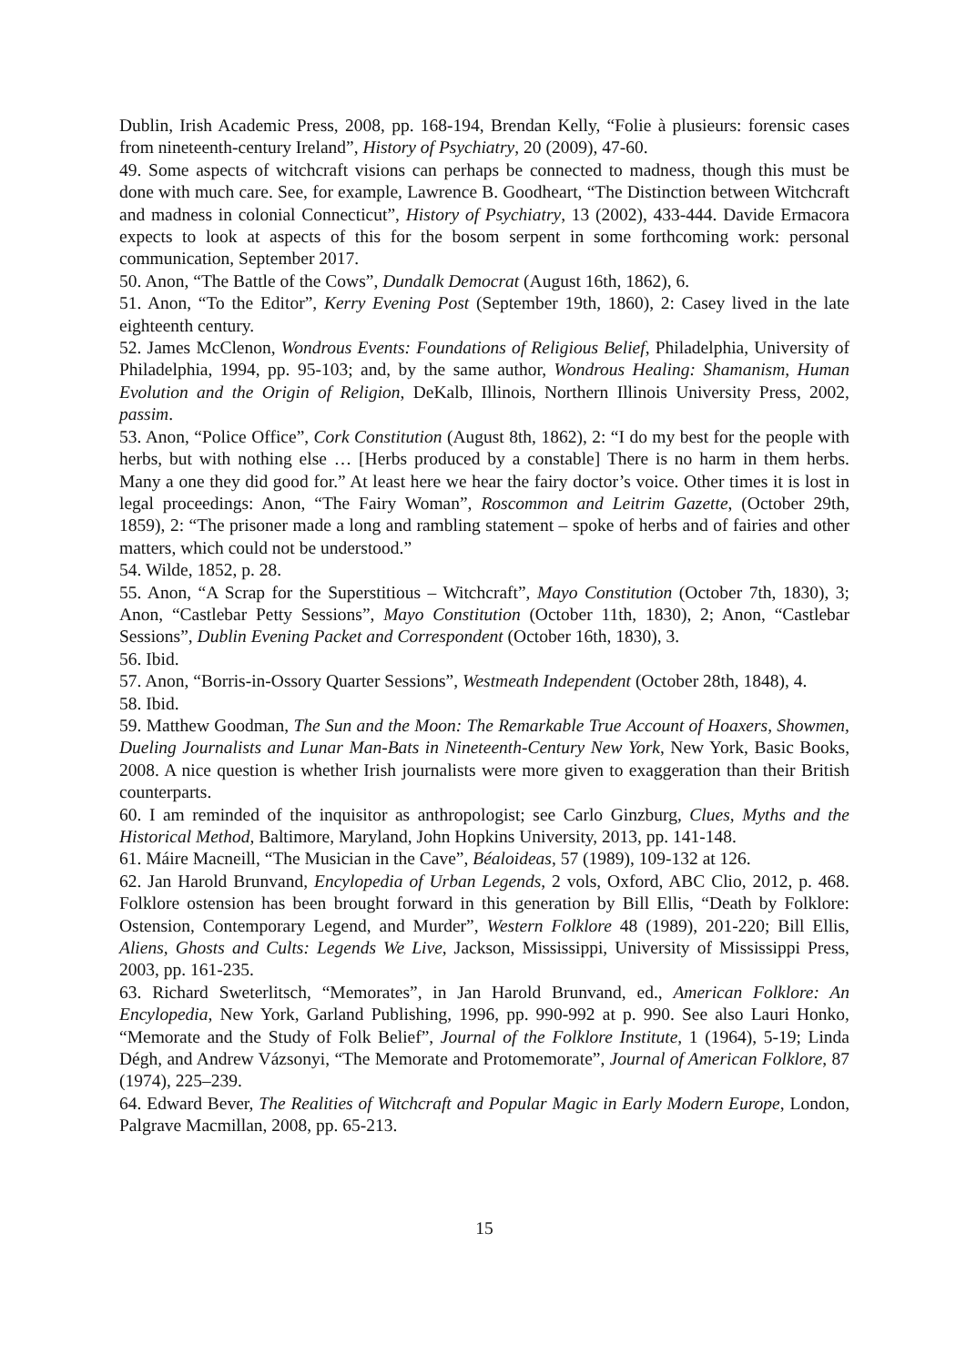Dublin, Irish Academic Press, 2008, pp. 168-194, Brendan Kelly, “Folie à plusieurs: forensic cases from nineteenth-century Ireland”, History of Psychiatry, 20 (2009), 47-60.
49. Some aspects of witchcraft visions can perhaps be connected to madness, though this must be done with much care. See, for example, Lawrence B. Goodheart, “The Distinction between Witchcraft and madness in colonial Connecticut”, History of Psychiatry, 13 (2002), 433-444. Davide Ermacora expects to look at aspects of this for the bosom serpent in some forthcoming work: personal communication, September 2017.
50. Anon, “The Battle of the Cows”, Dundalk Democrat (August 16th, 1862), 6.
51. Anon, “To the Editor”, Kerry Evening Post (September 19th, 1860), 2: Casey lived in the late eighteenth century.
52. James McClenon, Wondrous Events: Foundations of Religious Belief, Philadelphia, University of Philadelphia, 1994, pp. 95-103; and, by the same author, Wondrous Healing: Shamanism, Human Evolution and the Origin of Religion, DeKalb, Illinois, Northern Illinois University Press, 2002, passim.
53. Anon, “Police Office”, Cork Constitution (August 8th, 1862), 2: “I do my best for the people with herbs, but with nothing else … [Herbs produced by a constable] There is no harm in them herbs. Many a one they did good for.” At least here we hear the fairy doctor’s voice. Other times it is lost in legal proceedings: Anon, “The Fairy Woman”, Roscommon and Leitrim Gazette, (October 29th, 1859), 2: “The prisoner made a long and rambling statement – spoke of herbs and of fairies and other matters, which could not be understood.”
54. Wilde, 1852, p. 28.
55. Anon, “A Scrap for the Superstitious – Witchcraft”, Mayo Constitution (October 7th, 1830), 3; Anon, “Castlebar Petty Sessions”, Mayo Constitution (October 11th, 1830), 2; Anon, “Castlebar Sessions”, Dublin Evening Packet and Correspondent (October 16th, 1830), 3.
56. Ibid.
57. Anon, “Borris-in-Ossory Quarter Sessions”, Westmeath Independent (October 28th, 1848), 4.
58. Ibid.
59. Matthew Goodman, The Sun and the Moon: The Remarkable True Account of Hoaxers, Showmen, Dueling Journalists and Lunar Man-Bats in Nineteenth-Century New York, New York, Basic Books, 2008. A nice question is whether Irish journalists were more given to exaggeration than their British counterparts.
60. I am reminded of the inquisitor as anthropologist; see Carlo Ginzburg, Clues, Myths and the Historical Method, Baltimore, Maryland, John Hopkins University, 2013, pp. 141-148.
61. Máire Macneill, “The Musician in the Cave”, Béaloideas, 57 (1989), 109-132 at 126.
62. Jan Harold Brunvand, Encylopedia of Urban Legends, 2 vols, Oxford, ABC Clio, 2012, p. 468. Folklore ostension has been brought forward in this generation by Bill Ellis, “Death by Folklore: Ostension, Contemporary Legend, and Murder”, Western Folklore 48 (1989), 201-220; Bill Ellis, Aliens, Ghosts and Cults: Legends We Live, Jackson, Mississippi, University of Mississippi Press, 2003, pp. 161-235.
63. Richard Sweterlitsch, “Memorates”, in Jan Harold Brunvand, ed., American Folklore: An Encylopedia, New York, Garland Publishing, 1996, pp. 990-992 at p. 990. See also Lauri Honko, “Memorate and the Study of Folk Belief”, Journal of the Folklore Institute, 1 (1964), 5-19; Linda Dégh, and Andrew Vázsonyi, “The Memorate and Protomemorate”, Journal of American Folklore, 87 (1974), 225–239.
64. Edward Bever, The Realities of Witchcraft and Popular Magic in Early Modern Europe, London, Palgrave Macmillan, 2008, pp. 65-213.
15